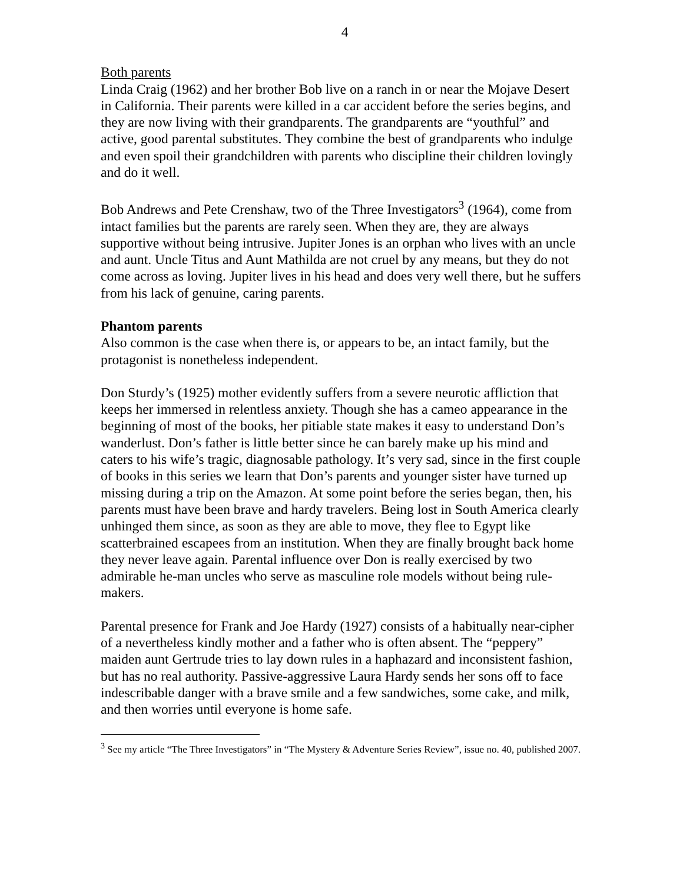4
Both parents
Linda Craig (1962) and her brother Bob live on a ranch in or near the Mojave Desert in California. Their parents were killed in a car accident before the series begins, and they are now living with their grandparents. The grandparents are “youthful” and active, good parental substitutes. They combine the best of grandparents who indulge and even spoil their grandchildren with parents who discipline their children lovingly and do it well.
Bob Andrews and Pete Crenshaw, two of the Three Investigators<sup>3</sup> (1964), come from intact families but the parents are rarely seen. When they are, they are always supportive without being intrusive. Jupiter Jones is an orphan who lives with an uncle and aunt. Uncle Titus and Aunt Mathilda are not cruel by any means, but they do not come across as loving. Jupiter lives in his head and does very well there, but he suffers from his lack of genuine, caring parents.
Phantom parents
Also common is the case when there is, or appears to be, an intact family, but the protagonist is nonetheless independent.
Don Sturdy’s (1925) mother evidently suffers from a severe neurotic affliction that keeps her immersed in relentless anxiety. Though she has a cameo appearance in the beginning of most of the books, her pitiable state makes it easy to understand Don’s wanderlust. Don’s father is little better since he can barely make up his mind and caters to his wife’s tragic, diagnosable pathology. It’s very sad, since in the first couple of books in this series we learn that Don’s parents and younger sister have turned up missing during a trip on the Amazon. At some point before the series began, then, his parents must have been brave and hardy travelers. Being lost in South America clearly unhinged them since, as soon as they are able to move, they flee to Egypt like scatterbrained escapees from an institution. When they are finally brought back home they never leave again. Parental influence over Don is really exercised by two admirable he-man uncles who serve as masculine role models without being rule-makers.
Parental presence for Frank and Joe Hardy (1927) consists of a habitually near-cipher of a nevertheless kindly mother and a father who is often absent. The “peppery” maiden aunt Gertrude tries to lay down rules in a haphazard and inconsistent fashion, but has no real authority. Passive-aggressive Laura Hardy sends her sons off to face indescribable danger with a brave smile and a few sandwiches, some cake, and milk, and then worries until everyone is home safe.
<sup>3</sup> See my article “The Three Investigators” in “The Mystery & Adventure Series Review”, issue no. 40, published 2007.